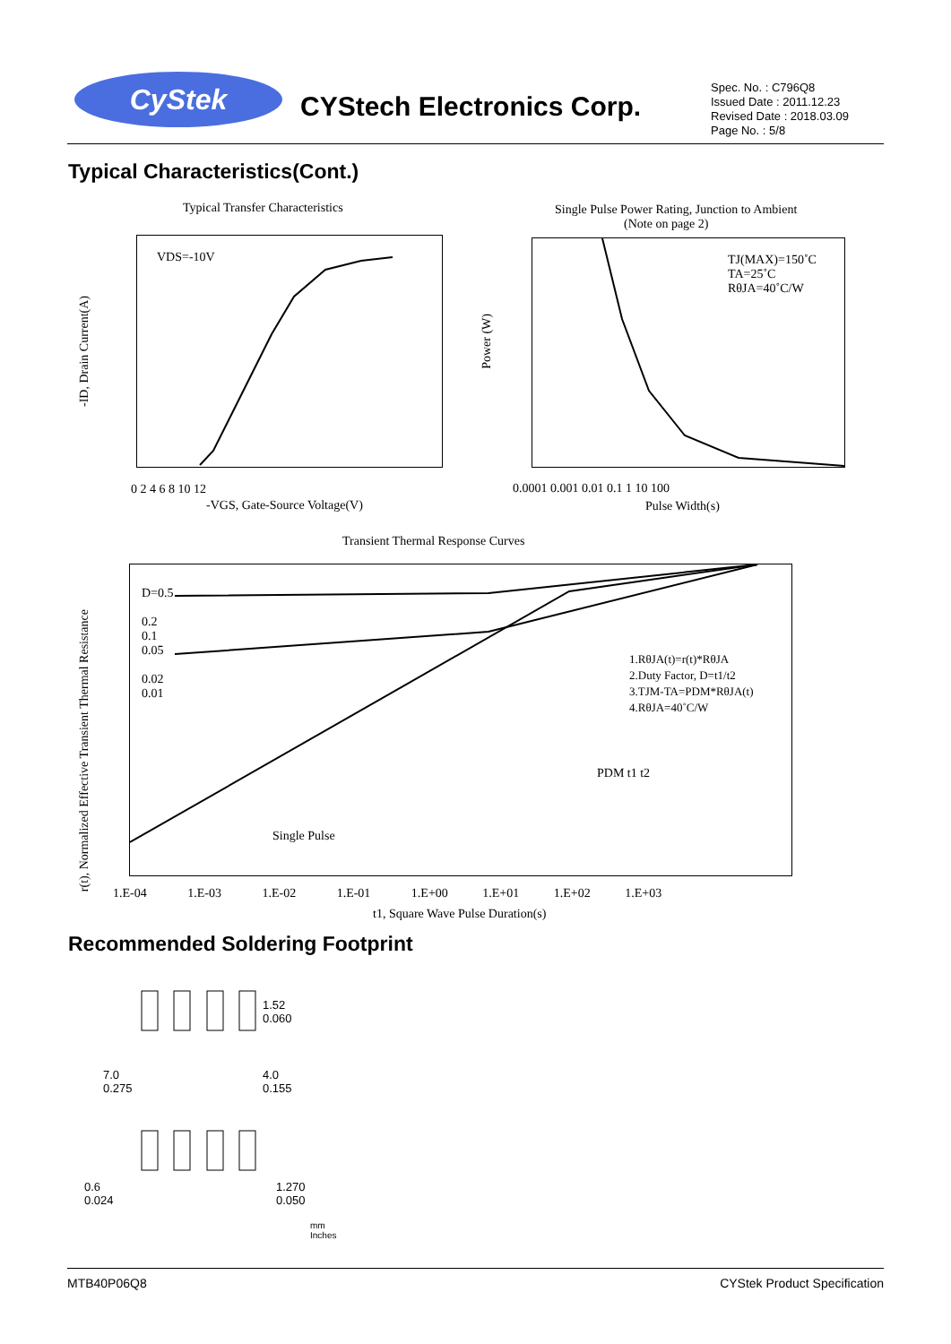CyStek
CYStech Electronics Corp.
Spec. No. : C796Q8
Issued Date : 2011.12.23
Revised Date : 2018.03.09
Page No. : 5/8
Typical Characteristics(Cont.)
Typical Transfer Characteristics
VDS=-10V
-ID, Drain Current(A)
0 2 4 6 8 10 12
-VGS, Gate-Source Voltage(V)
Single Pulse Power Rating, Junction to Ambient
(Note on page 2)
TJ(MAX)=150˚C
TA=25˚C
RθJA=40˚C/W
Power (W)
0.0001 0.001 0.01 0.1 1 10 100
Pulse Width(s)
Transient Thermal Response Curves
D=0.5
0.2
0.1
0.05
0.02
0.01
1.RθJA(t)=r(t)*RθJA
2.Duty Factor, D=t1/t2
3.TJM-TA=PDM*RθJA(t)
4.RθJA=40˚C/W
PDM t1 t2
Single Pulse
r(t), Normalized Effective Transient Thermal Resistance
1.E-04 1.E-03 1.E-02 1.E-01 1.E+00 1.E+01 1.E+02 1.E+03
t1, Square Wave Pulse Duration(s)
Recommended Soldering Footprint
1.52
0.060
7.0
0.275
4.0
0.155
0.6
0.024
1.270
0.050
mm
Inches
MTB40P06Q8 CYStek Product Specification